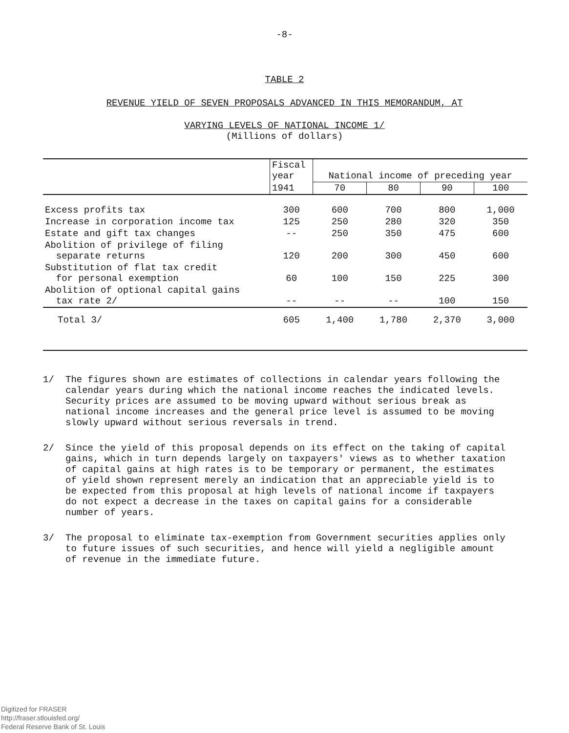-8-
TABLE 2
REVENUE YIELD OF SEVEN PROPOSALS ADVANCED IN THIS MEMORANDUM, AT
VARYING LEVELS OF NATIONAL INCOME 1/
(Millions of dollars)
| | Fiscal year | National income of preceding year | | | |
| --- | --- | --- | --- | --- | --- |
| | 1941 | 70 | 80 | 90 | 100 |
| Excess profits tax | 300 | 600 | 700 | 800 | 1,000 |
| Increase in corporation income tax | 125 | 250 | 280 | 320 | 350 |
| Estate and gift tax changes | -- | 250 | 350 | 475 | 600 |
| Abolition of privilege of filing separate returns | 120 | 200 | 300 | 450 | 600 |
| Substitution of flat tax credit for personal exemption | 60 | 100 | 150 | 225 | 300 |
| Abolition of optional capital gains tax rate 2/ | -- | -- | -- | 100 | 150 |
| Total 3/ | 605 | 1,400 | 1,780 | 2,370 | 3,000 |
1/
The figures shown are estimates of collections in calendar years following the calendar years during which the national income reaches the indicated levels. Security prices are assumed to be moving upward without serious break as national income increases and the general price level is assumed to be moving slowly upward without serious reversals in trend.
2/
Since the yield of this proposal depends on its effect on the taking of capital gains, which in turn depends largely on taxpayers' views as to whether taxation of capital gains at high rates is to be temporary or permanent, the estimates of yield shown represent merely an indication that an appreciable yield is to be expected from this proposal at high levels of national income if taxpayers do not expect a decrease in the taxes on capital gains for a considerable number of years.
3/
The proposal to eliminate tax-exemption from Government securities applies only to future issues of such securities, and hence will yield a negligible amount of revenue in the immediate future.
Digitized for FRASER
http://fraser.stlouisfed.org/
Federal Reserve Bank of St. Louis